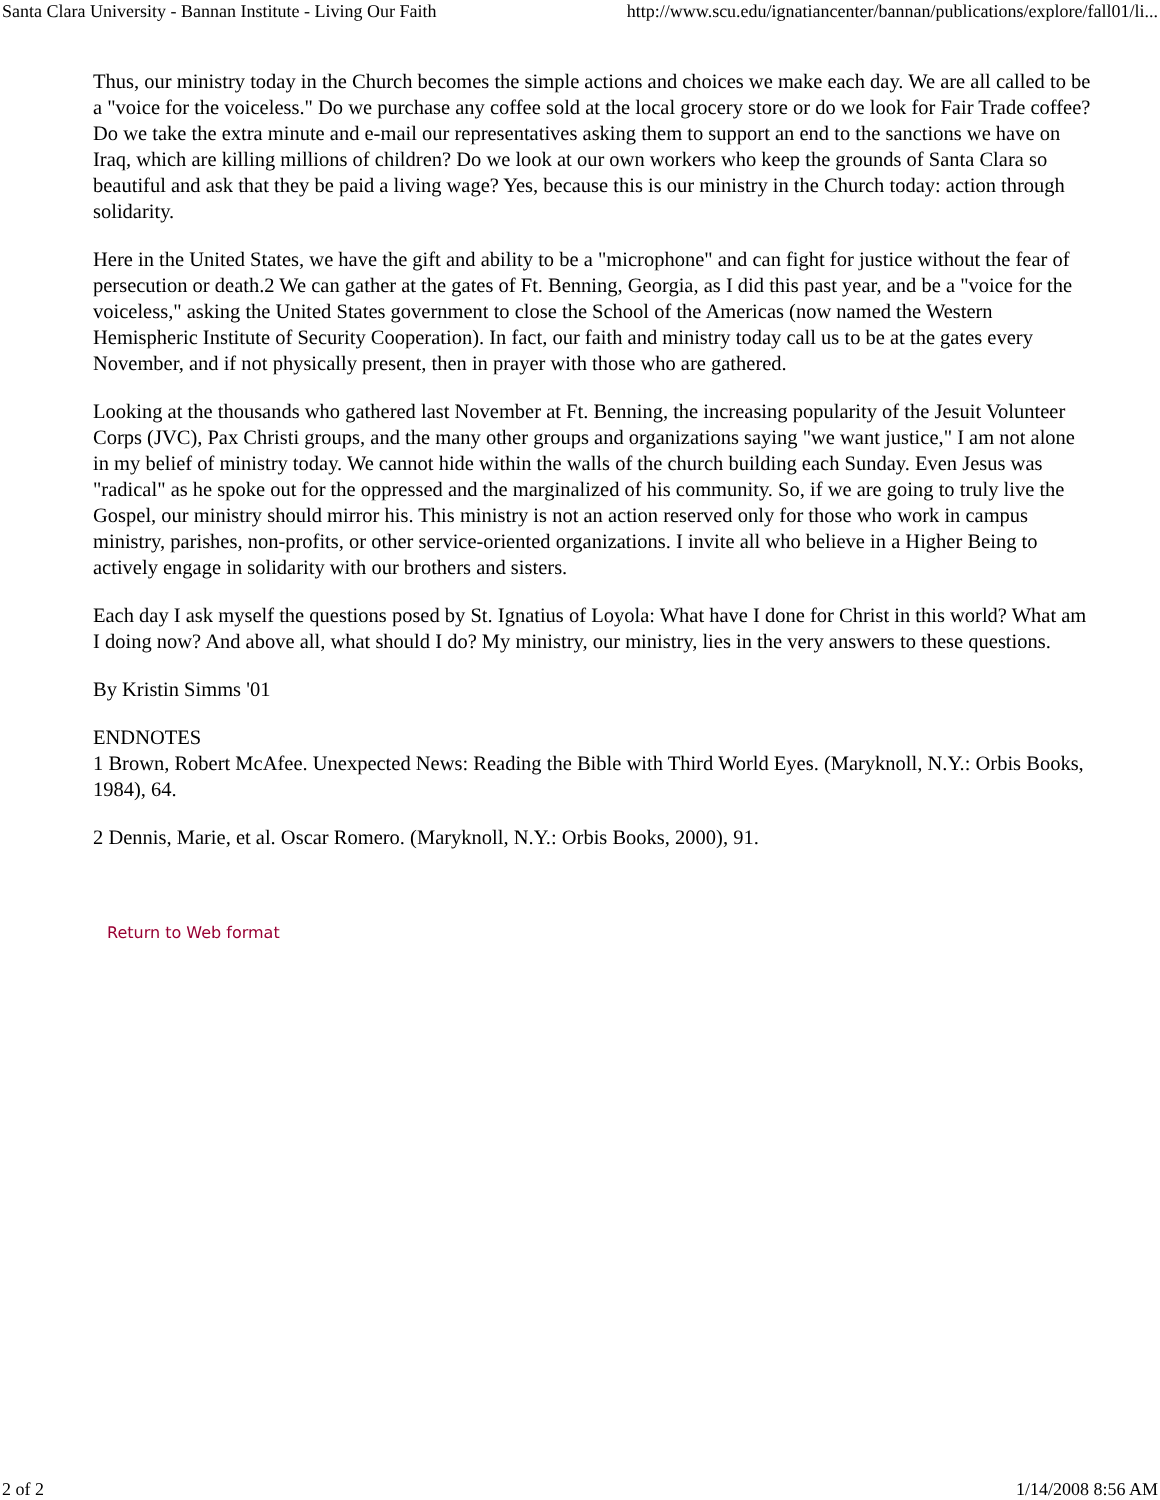Santa Clara University - Bannan Institute - Living Our Faith http://www.scu.edu/ignatiancenter/bannan/publications/explore/fall01/li...
Thus, our ministry today in the Church becomes the simple actions and choices we make each day. We are all called to be a "voice for the voiceless." Do we purchase any coffee sold at the local grocery store or do we look for Fair Trade coffee? Do we take the extra minute and e-mail our representatives asking them to support an end to the sanctions we have on Iraq, which are killing millions of children? Do we look at our own workers who keep the grounds of Santa Clara so beautiful and ask that they be paid a living wage? Yes, because this is our ministry in the Church today: action through solidarity.
Here in the United States, we have the gift and ability to be a "microphone" and can fight for justice without the fear of persecution or death.2 We can gather at the gates of Ft. Benning, Georgia, as I did this past year, and be a "voice for the voiceless," asking the United States government to close the School of the Americas (now named the Western Hemispheric Institute of Security Cooperation). In fact, our faith and ministry today call us to be at the gates every November, and if not physically present, then in prayer with those who are gathered.
Looking at the thousands who gathered last November at Ft. Benning, the increasing popularity of the Jesuit Volunteer Corps (JVC), Pax Christi groups, and the many other groups and organizations saying "we want justice," I am not alone in my belief of ministry today. We cannot hide within the walls of the church building each Sunday. Even Jesus was "radical" as he spoke out for the oppressed and the marginalized of his community. So, if we are going to truly live the Gospel, our ministry should mirror his. This ministry is not an action reserved only for those who work in campus ministry, parishes, non-profits, or other service-oriented organizations. I invite all who believe in a Higher Being to actively engage in solidarity with our brothers and sisters.
Each day I ask myself the questions posed by St. Ignatius of Loyola: What have I done for Christ in this world? What am I doing now? And above all, what should I do? My ministry, our ministry, lies in the very answers to these questions.
By Kristin Simms '01
ENDNOTES
1 Brown, Robert McAfee. Unexpected News: Reading the Bible with Third World Eyes. (Maryknoll, N.Y.: Orbis Books, 1984), 64.
2 Dennis, Marie, et al. Oscar Romero. (Maryknoll, N.Y.: Orbis Books, 2000), 91.
Return to Web format
2 of 2 1/14/2008 8:56 AM